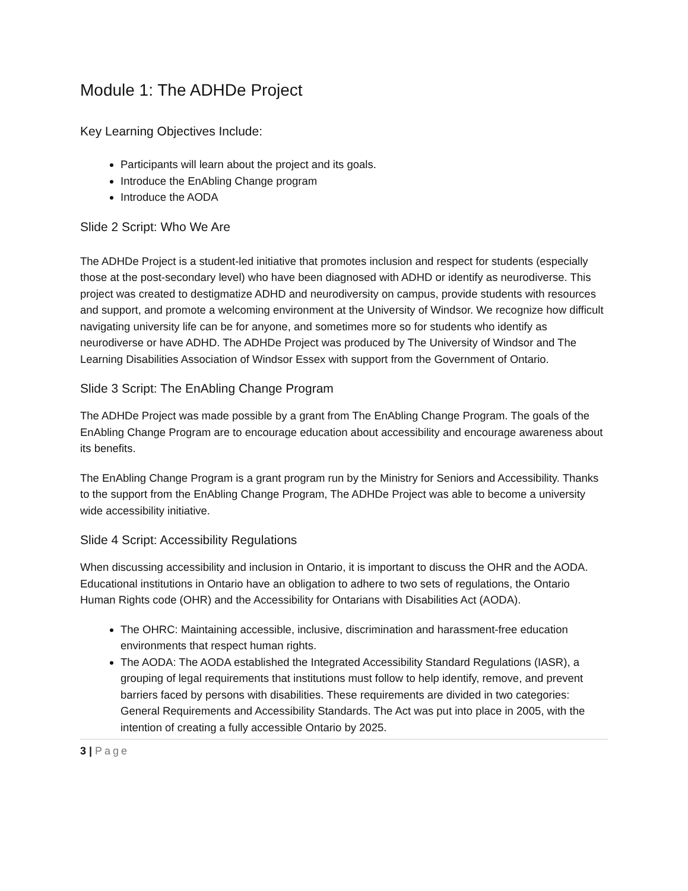Module 1: The ADHDe Project
Key Learning Objectives Include:
Participants will learn about the project and its goals.
Introduce the EnAbling Change program
Introduce the AODA
Slide 2 Script: Who We Are
The ADHDe Project is a student-led initiative that promotes inclusion and respect for students (especially those at the post-secondary level) who have been diagnosed with ADHD or identify as neurodiverse. This project was created to destigmatize ADHD and neurodiversity on campus, provide students with resources and support, and promote a welcoming environment at the University of Windsor. We recognize how difficult navigating university life can be for anyone, and sometimes more so for students who identify as neurodiverse or have ADHD. The ADHDe Project was produced by The University of Windsor and The Learning Disabilities Association of Windsor Essex with support from the Government of Ontario.
Slide 3 Script: The EnAbling Change Program
The ADHDe Project was made possible by a grant from The EnAbling Change Program. The goals of the EnAbling Change Program are to encourage education about accessibility and encourage awareness about its benefits.
The EnAbling Change Program is a grant program run by the Ministry for Seniors and Accessibility. Thanks to the support from the EnAbling Change Program, The ADHDe Project was able to become a university wide accessibility initiative.
Slide 4 Script: Accessibility Regulations
When discussing accessibility and inclusion in Ontario, it is important to discuss the OHR and the AODA. Educational institutions in Ontario have an obligation to adhere to two sets of regulations, the Ontario Human Rights code (OHR) and the Accessibility for Ontarians with Disabilities Act (AODA).
The OHRC: Maintaining accessible, inclusive, discrimination and harassment-free education environments that respect human rights.
The AODA: The AODA established the Integrated Accessibility Standard Regulations (IASR), a grouping of legal requirements that institutions must follow to help identify, remove, and prevent barriers faced by persons with disabilities. These requirements are divided in two categories: General Requirements and Accessibility Standards. The Act was put into place in 2005, with the intention of creating a fully accessible Ontario by 2025.
3 | Page